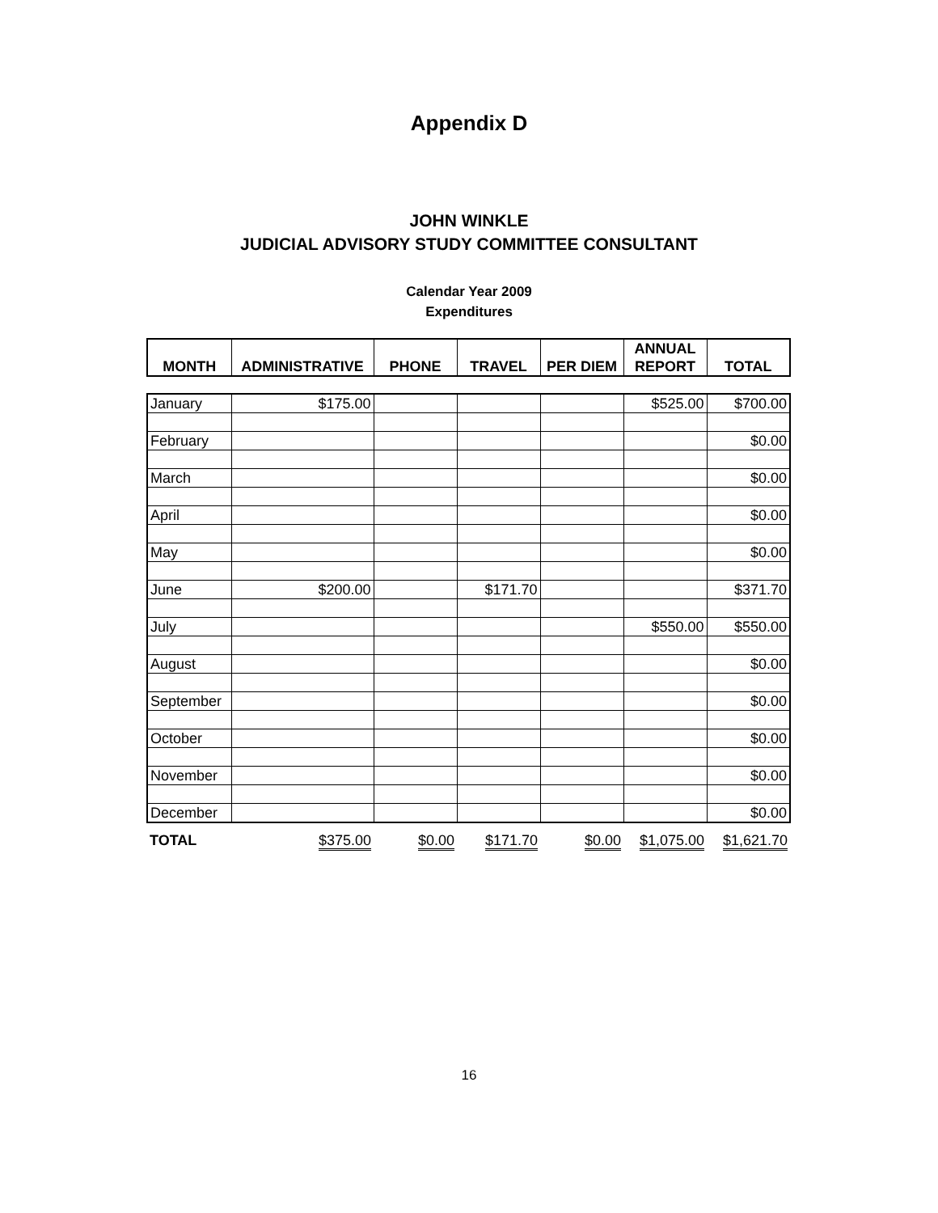Appendix D
JOHN WINKLE
JUDICIAL ADVISORY STUDY COMMITTEE CONSULTANT
Calendar Year 2009
Expenditures
| MONTH | ADMINISTRATIVE | PHONE | TRAVEL | PER DIEM | ANNUAL REPORT | TOTAL |
| --- | --- | --- | --- | --- | --- | --- |
| January | $175.00 | | | | $525.00 | $700.00 |
| February | | | | | | $0.00 |
| March | | | | | | $0.00 |
| April | | | | | | $0.00 |
| May | | | | | | $0.00 |
| June | $200.00 | | $171.70 | | | $371.70 |
| July | | | | | $550.00 | $550.00 |
| August | | | | | | $0.00 |
| September | | | | | | $0.00 |
| October | | | | | | $0.00 |
| November | | | | | | $0.00 |
| December | | | | | | $0.00 |
| TOTAL | $375.00 | $0.00 | $171.70 | $0.00 | $1,075.00 | $1,621.70 |
16